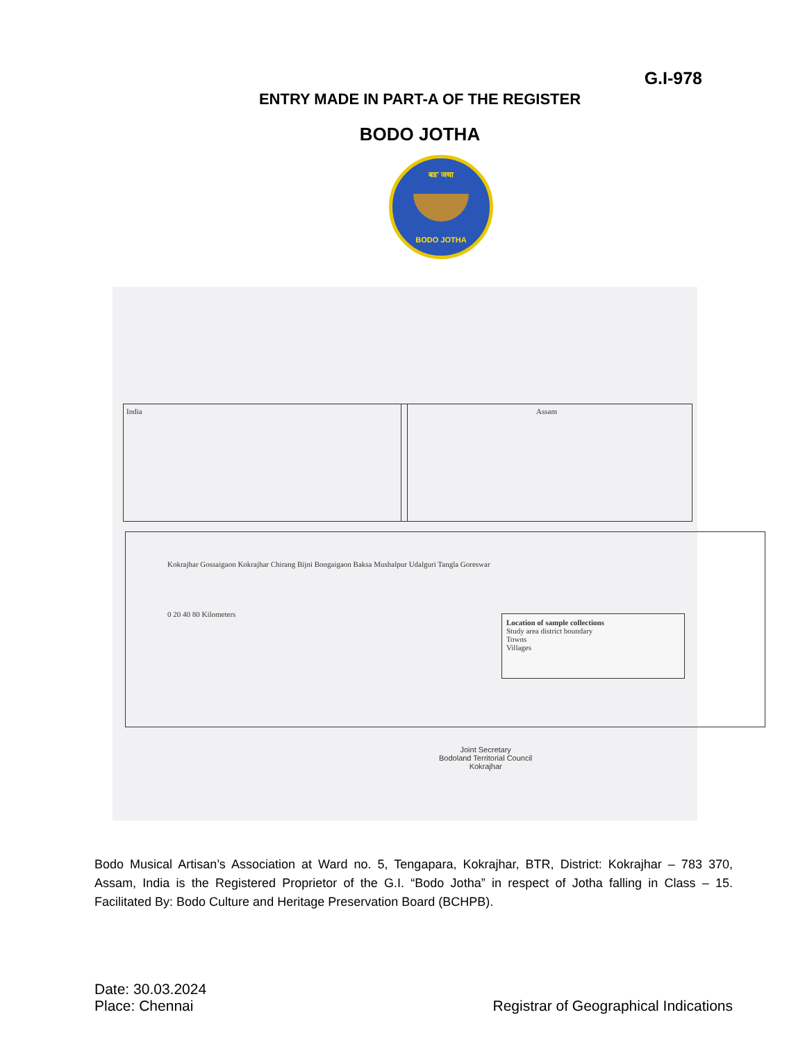G.I-978
ENTRY MADE IN PART-A OF THE REGISTER
BODO JOTHA
बड' जथा
BODO JOTHA
India Assam
Kokrajhar Gossaigaon Kokrajhar Chirang Bijni Bongaigaon Baksa Mushalpur Udalguri Tangla Goreswar
0 20 40 80 Kilometers
Location of sample collections
Study area district boundary
Towns
Villages
Joint Secretary
Bodoland Territorial Council
Kokrajhar
Bodo Musical Artisan’s Association at Ward no. 5, Tengapara, Kokrajhar, BTR, District: Kokrajhar – 783 370, Assam, India is the Registered Proprietor of the G.I. “Bodo Jotha” in respect of Jotha falling in Class – 15. Facilitated By: Bodo Culture and Heritage Preservation Board (BCHPB).
Date: 30.03.2024
Place: Chennai
Registrar of Geographical Indications